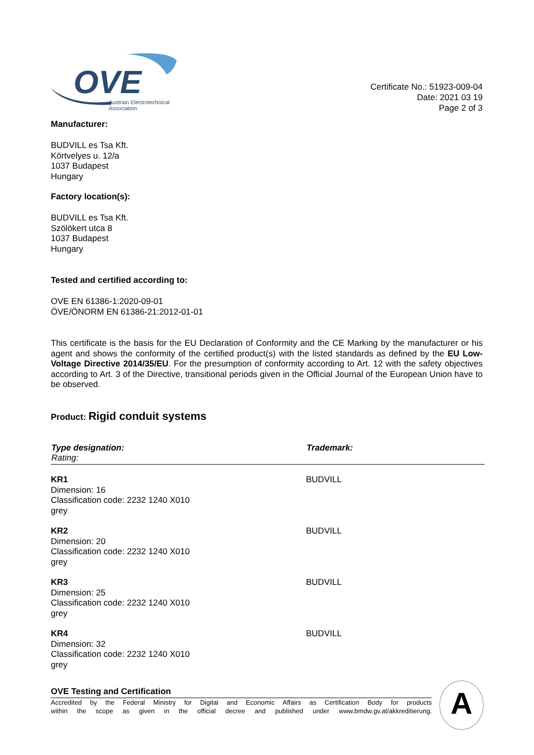OVE
Austrian Electrotechnical
Association
Certificate No.: 51923-009-04
Date: 2021 03 19
Page 2 of 3
Manufacturer:
BUDVILL es Tsa Kft.
Körtvelyes u. 12/a
1037 Budapest
Hungary
Factory location(s):
BUDVILL es Tsa Kft.
Szölökert utca 8
1037 Budapest
Hungary
Tested and certified according to:
OVE EN 61386-1:2020-09-01
ÖVE/ÖNORM EN 61386-21:2012-01-01
This certificate is the basis for the EU Declaration of Conformity and the CE Marking by the manufacturer or his agent and shows the conformity of the certified product(s) with the listed standards as defined by the EU Low-Voltage Directive 2014/35/EU. For the presumption of conformity according to Art. 12 with the safety objectives according to Art. 3 of the Directive, transitional periods given in the Official Journal of the European Union have to be observed.
Product: Rigid conduit systems
| Type designation: Rating: | Trademark: |
| --- | --- |
| KR1 Dimension: 16 Classification code: 2232 1240 X010 grey | BUDVILL |
| KR2 Dimension: 20 Classification code: 2232 1240 X010 grey | BUDVILL |
| KR3 Dimension: 25 Classification code: 2232 1240 X010 grey | BUDVILL |
| KR4 Dimension: 32 Classification code: 2232 1240 X010 grey | BUDVILL |
OVE Testing and Certification
Accredited by the Federal Ministry for Digital and Economic Affairs as Certification Body for products
within the scope as given in the official decree and published under www.bmdw.gv.at/akkreditierung.
A